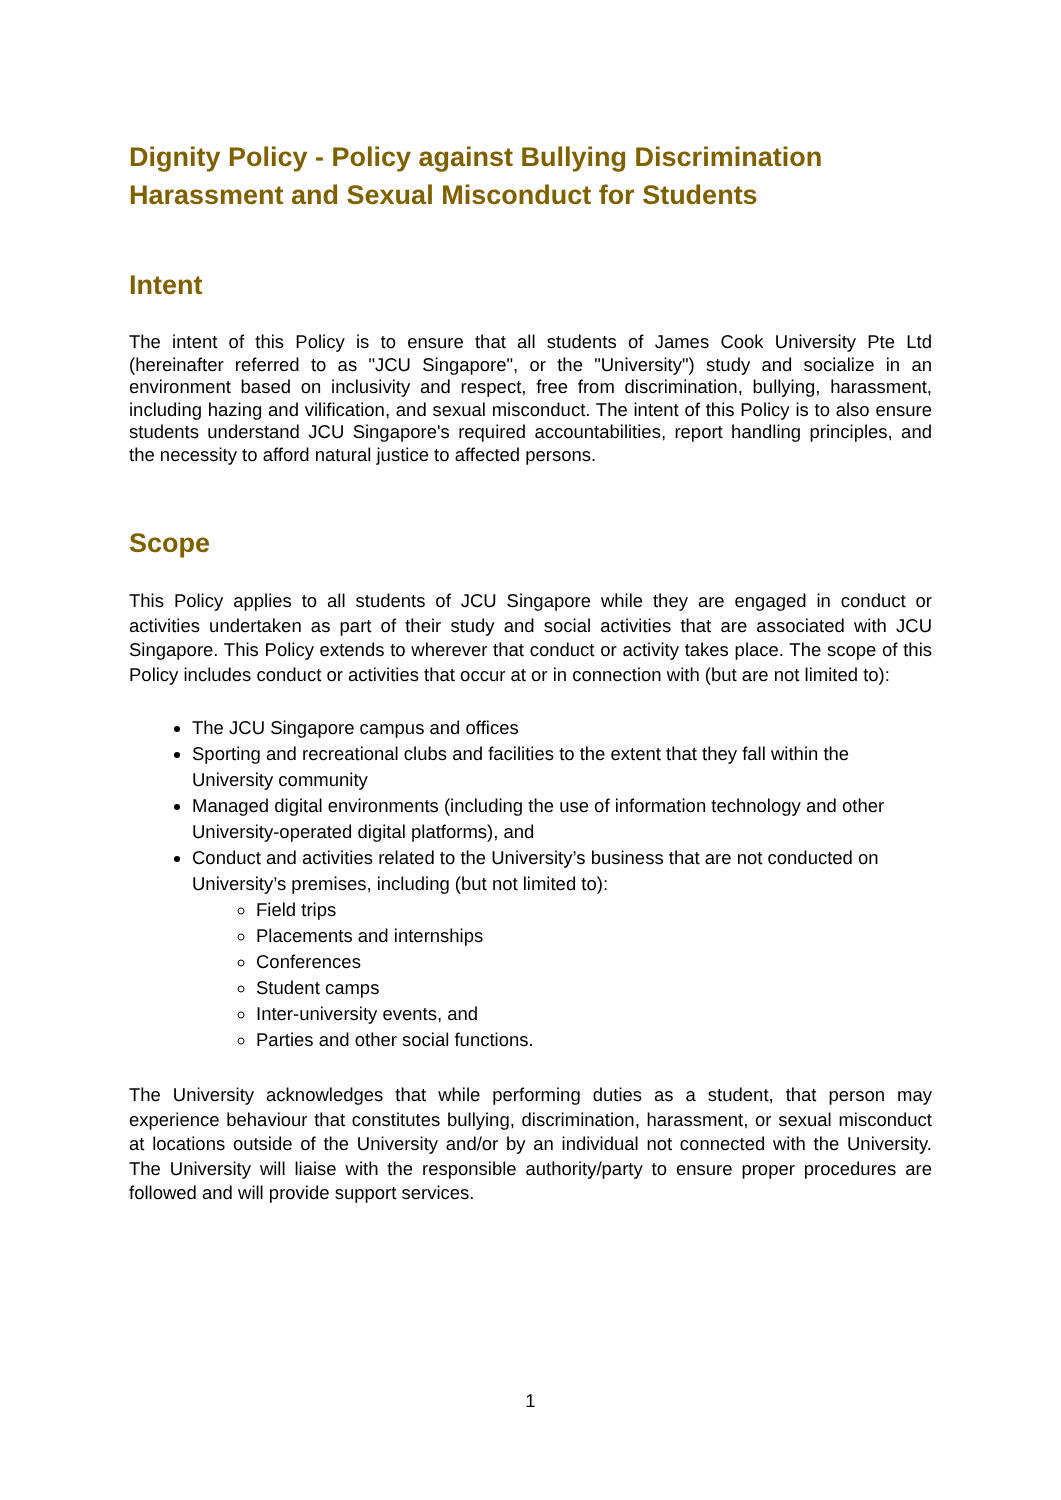Dignity Policy - Policy against Bullying Discrimination Harassment and Sexual Misconduct for Students
Intent
The intent of this Policy is to ensure that all students of James Cook University Pte Ltd (hereinafter referred to as "JCU Singapore", or the "University") study and socialize in an environment based on inclusivity and respect, free from discrimination, bullying, harassment, including hazing and vilification, and sexual misconduct. The intent of this Policy is to also ensure students understand JCU Singapore's required accountabilities, report handling principles, and the necessity to afford natural justice to affected persons.
Scope
This Policy applies to all students of JCU Singapore while they are engaged in conduct or activities undertaken as part of their study and social activities that are associated with JCU Singapore. This Policy extends to wherever that conduct or activity takes place. The scope of this Policy includes conduct or activities that occur at or in connection with (but are not limited to):
The JCU Singapore campus and offices
Sporting and recreational clubs and facilities to the extent that they fall within the University community
Managed digital environments (including the use of information technology and other University-operated digital platforms), and
Conduct and activities related to the University’s business that are not conducted on University’s premises, including (but not limited to):
Field trips
Placements and internships
Conferences
Student camps
Inter-university events, and
Parties and other social functions.
The University acknowledges that while performing duties as a student, that person may experience behaviour that constitutes bullying, discrimination, harassment, or sexual misconduct at locations outside of the University and/or by an individual not connected with the University. The University will liaise with the responsible authority/party to ensure proper procedures are followed and will provide support services.
1